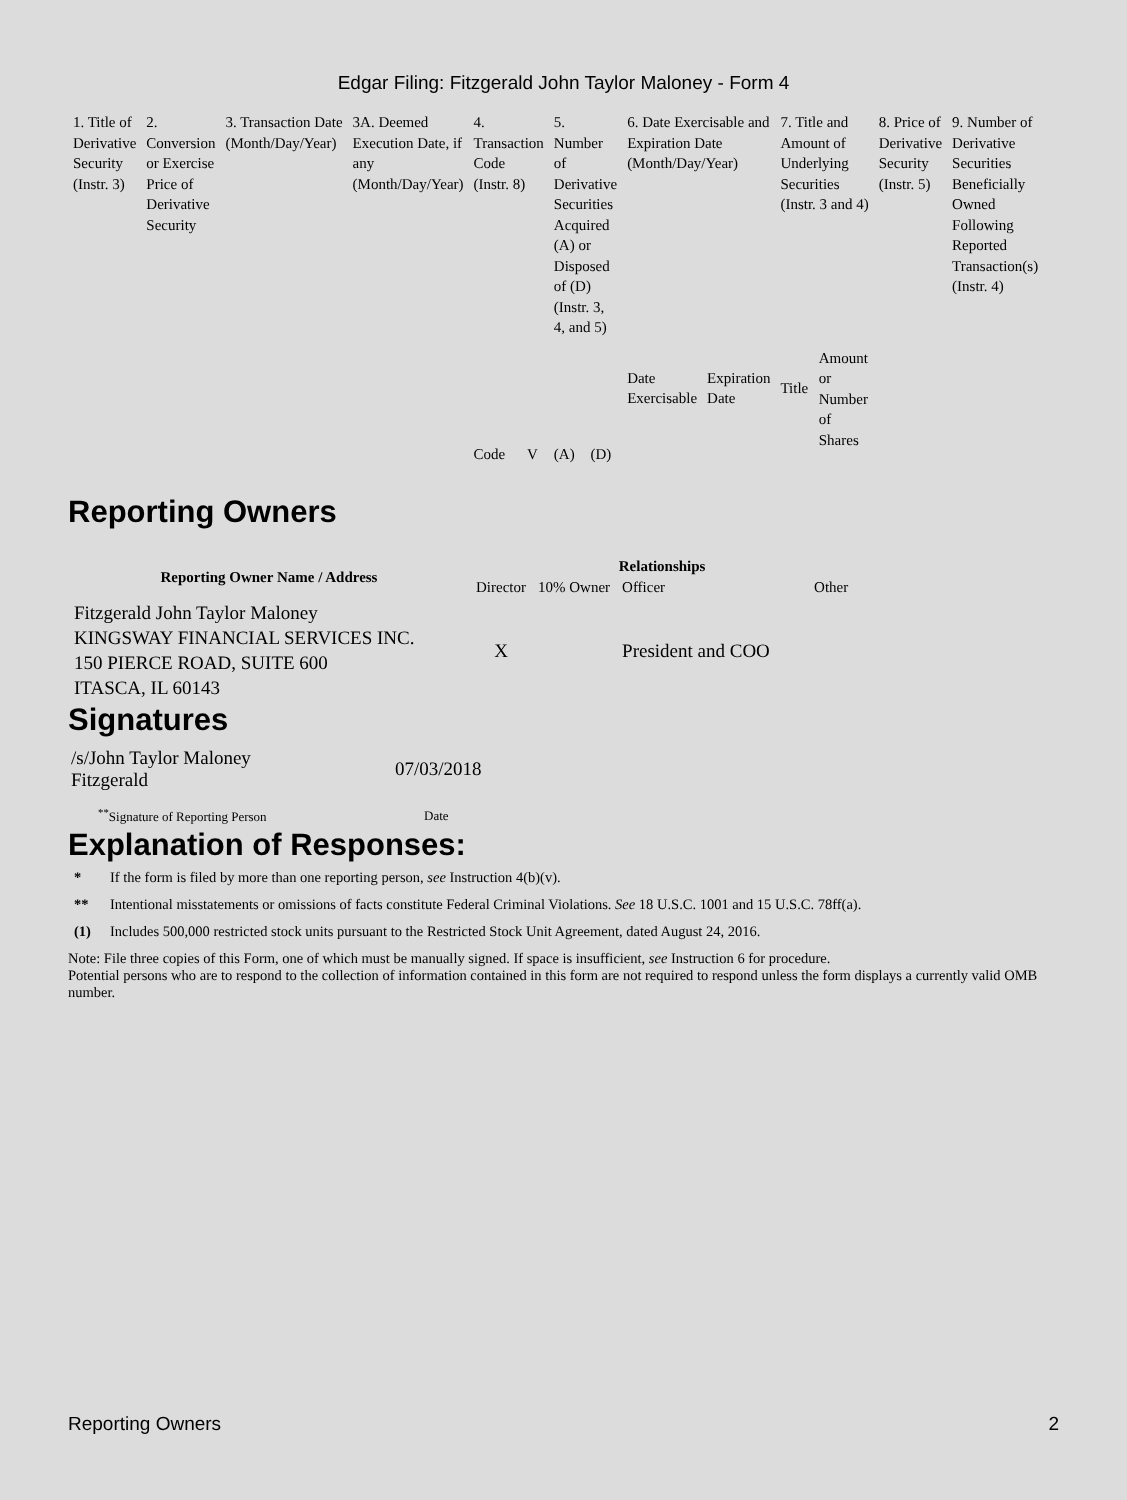Edgar Filing: Fitzgerald John Taylor Maloney - Form 4
| 1. Title of Derivative Security (Instr. 3) | 2. Conversion or Exercise Price of Derivative Security | 3. Transaction Date (Month/Day/Year) | 3A. Deemed Execution Date, if any (Month/Day/Year) | 4. Transaction Code (Instr. 8) | | 5. Number of Derivative Securities Acquired (A) or Disposed of (D) (Instr. 3, 4, and 5) | | 6. Date Exercisable and Expiration Date (Month/Day/Year) | | 7. Title and Amount of Underlying Securities (Instr. 3 and 4) | | 8. Price of Derivative Security (Instr. 5) | 9. Number of Derivative Securities Beneficially Owned Following Reported Transaction(s) (Instr. 4) |
| | | | | Code | V | (A) | (D) | Date Exercisable | Expiration Date | Title | Amount or Number of Shares | | |
Reporting Owners
| Reporting Owner Name / Address | Relationships | | | | |
| --- | --- | --- | --- | --- | --- |
| | Director | 10% Owner | Officer | Other | |
| Fitzgerald John Taylor Maloney KINGSWAY FINANCIAL SERVICES INC. 150 PIERCE ROAD, SUITE 600 ITASCA, IL 60143 | X | | President and COO | | |
Signatures
| /s/John Taylor Maloney Fitzgerald | 07/03/2018 |
| <sup>**</sup> Signature of Reporting Person | Date |
Explanation of Responses:
* If the form is filed by more than one reporting person, see Instruction 4(b)(v).
** Intentional misstatements or omissions of facts constitute Federal Criminal Violations. See 18 U.S.C. 1001 and 15 U.S.C. 78ff(a).
(1) Includes 500,000 restricted stock units pursuant to the Restricted Stock Unit Agreement, dated August 24, 2016.
Note: File three copies of this Form, one of which must be manually signed. If space is insufficient, see Instruction 6 for procedure.
Potential persons who are to respond to the collection of information contained in this form are not required to respond unless the form displays a currently valid OMB number.
Reporting Owners 2